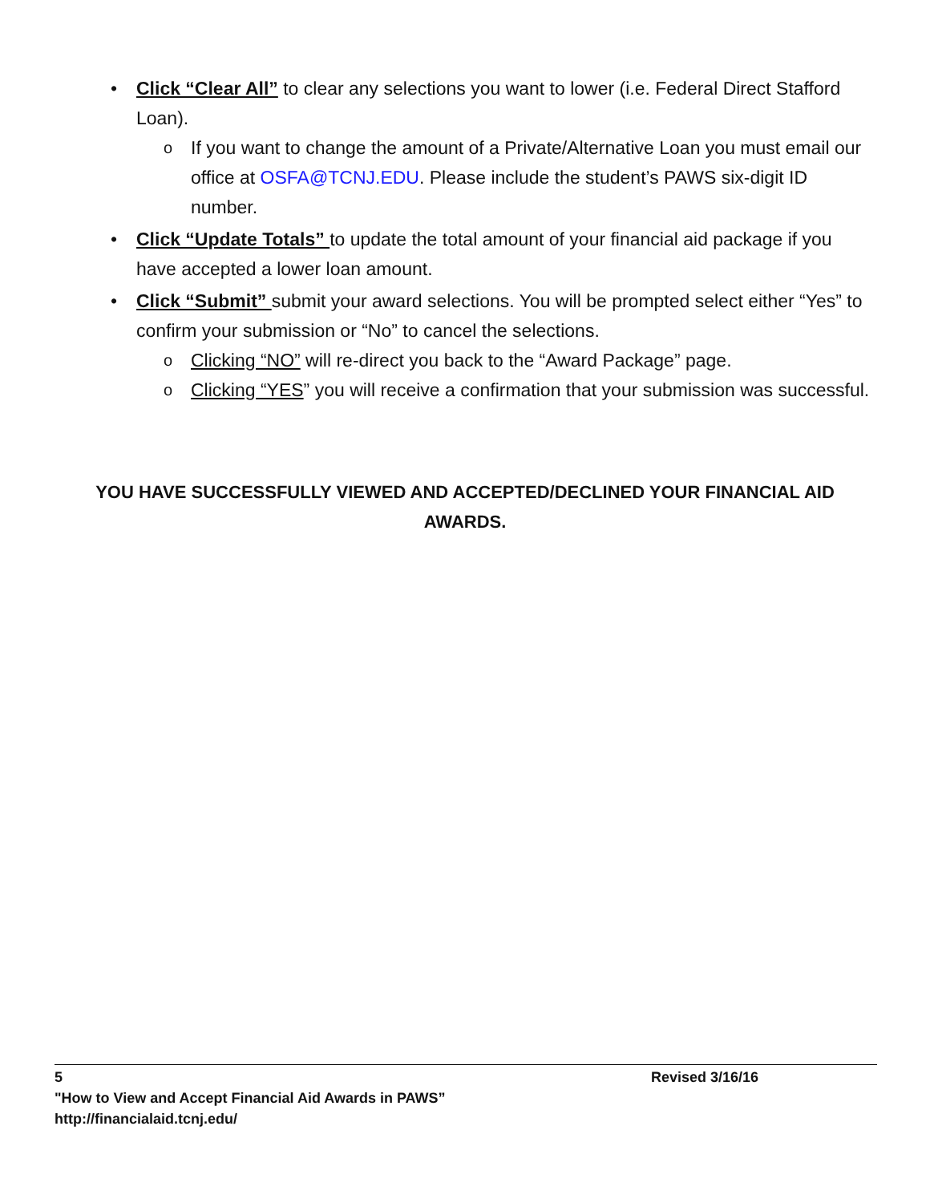• Click “Clear All” to clear any selections you want to lower (i.e. Federal Direct Stafford Loan).
o
If you want to change the amount of a Private/Alternative Loan you must email our office at OSFA@TCNJ.EDU. Please include the student’s PAWS six-digit ID number.
• Click “Update Totals” to update the total amount of your financial aid package if you have accepted a lower loan amount.
• Click “Submit” submit your award selections. You will be prompted select either “Yes” to confirm your submission or “No” to cancel the selections.
o
Clicking “NO” will re-direct you back to the “Award Package” page.
o
Clicking “YES” you will receive a confirmation that your submission was successful.
YOU HAVE SUCCESSFULLY VIEWED AND ACCEPTED/DECLINED YOUR FINANCIAL AID AWARDS.
5 Revised 3/16/16
"How to View and Accept Financial Aid Awards in PAWS”
http://financialaid.tcnj.edu/